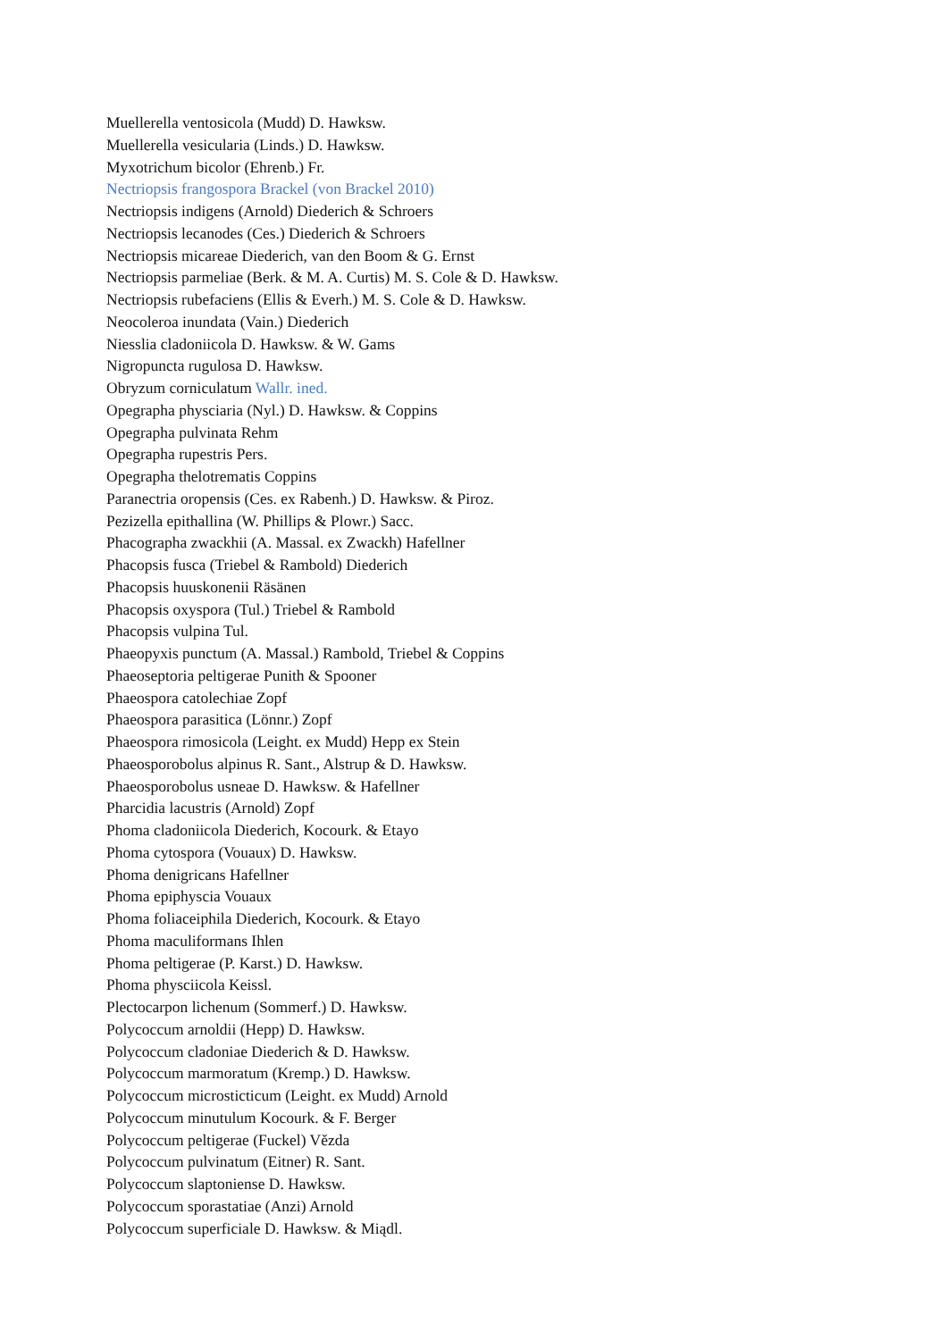Muellerella ventosicola (Mudd) D. Hawksw.
Muellerella vesicularia (Linds.) D. Hawksw.
Myxotrichum bicolor (Ehrenb.) Fr.
Nectriopsis frangospora Brackel (von Brackel 2010)
Nectriopsis indigens (Arnold) Diederich & Schroers
Nectriopsis lecanodes (Ces.) Diederich & Schroers
Nectriopsis micareae Diederich, van den Boom & G. Ernst
Nectriopsis parmeliae (Berk. & M. A. Curtis) M. S. Cole & D. Hawksw.
Nectriopsis rubefaciens (Ellis & Everh.) M. S. Cole & D. Hawksw.
Neocoleroa inundata (Vain.) Diederich
Niesslia cladoniicola D. Hawksw. & W. Gams
Nigropuncta rugulosa D. Hawksw.
Obryzum corniculatum Wallr. ined.
Opegrapha physciaria (Nyl.) D. Hawksw. & Coppins
Opegrapha pulvinata Rehm
Opegrapha rupestris Pers.
Opegrapha thelotrematis Coppins
Paranectria oropensis (Ces. ex Rabenh.) D. Hawksw. & Piroz.
Pezizella epithallina (W. Phillips & Plowr.) Sacc.
Phacographa zwackhii (A. Massal. ex Zwackh) Hafellner
Phacopsis fusca (Triebel & Rambold) Diederich
Phacopsis huuskonenii Räsänen
Phacopsis oxyspora (Tul.) Triebel & Rambold
Phacopsis vulpina Tul.
Phaeopyxis punctum (A. Massal.) Rambold, Triebel & Coppins
Phaeoseptoria peltigerae Punith & Spooner
Phaeospora catolechiae Zopf
Phaeospora parasitica (Lönnr.) Zopf
Phaeospora rimosicola (Leight. ex Mudd) Hepp ex Stein
Phaeosporobolus alpinus R. Sant., Alstrup & D. Hawksw.
Phaeosporobolus usneae D. Hawksw. & Hafellner
Pharcidia lacustris (Arnold) Zopf
Phoma cladoniicola Diederich, Kocourk. & Etayo
Phoma cytospora (Vouaux) D. Hawksw.
Phoma denigricans Hafellner
Phoma epiphyscia Vouaux
Phoma foliaceiphila Diederich, Kocourk. & Etayo
Phoma maculiformans Ihlen
Phoma peltigerae (P. Karst.) D. Hawksw.
Phoma physciicola Keissl.
Plectocarpon lichenum (Sommerf.) D. Hawksw.
Polycoccum arnoldii (Hepp) D. Hawksw.
Polycoccum cladoniae Diederich & D. Hawksw.
Polycoccum marmoratum (Kremp.) D. Hawksw.
Polycoccum microsticticum (Leight. ex Mudd) Arnold
Polycoccum minutulum Kocourk. & F. Berger
Polycoccum peltigerae (Fuckel) Vězda
Polycoccum pulvinatum (Eitner) R. Sant.
Polycoccum slaptoniense D. Hawksw.
Polycoccum sporastatiae (Anzi) Arnold
Polycoccum superficiale D. Hawksw. & Miądl.